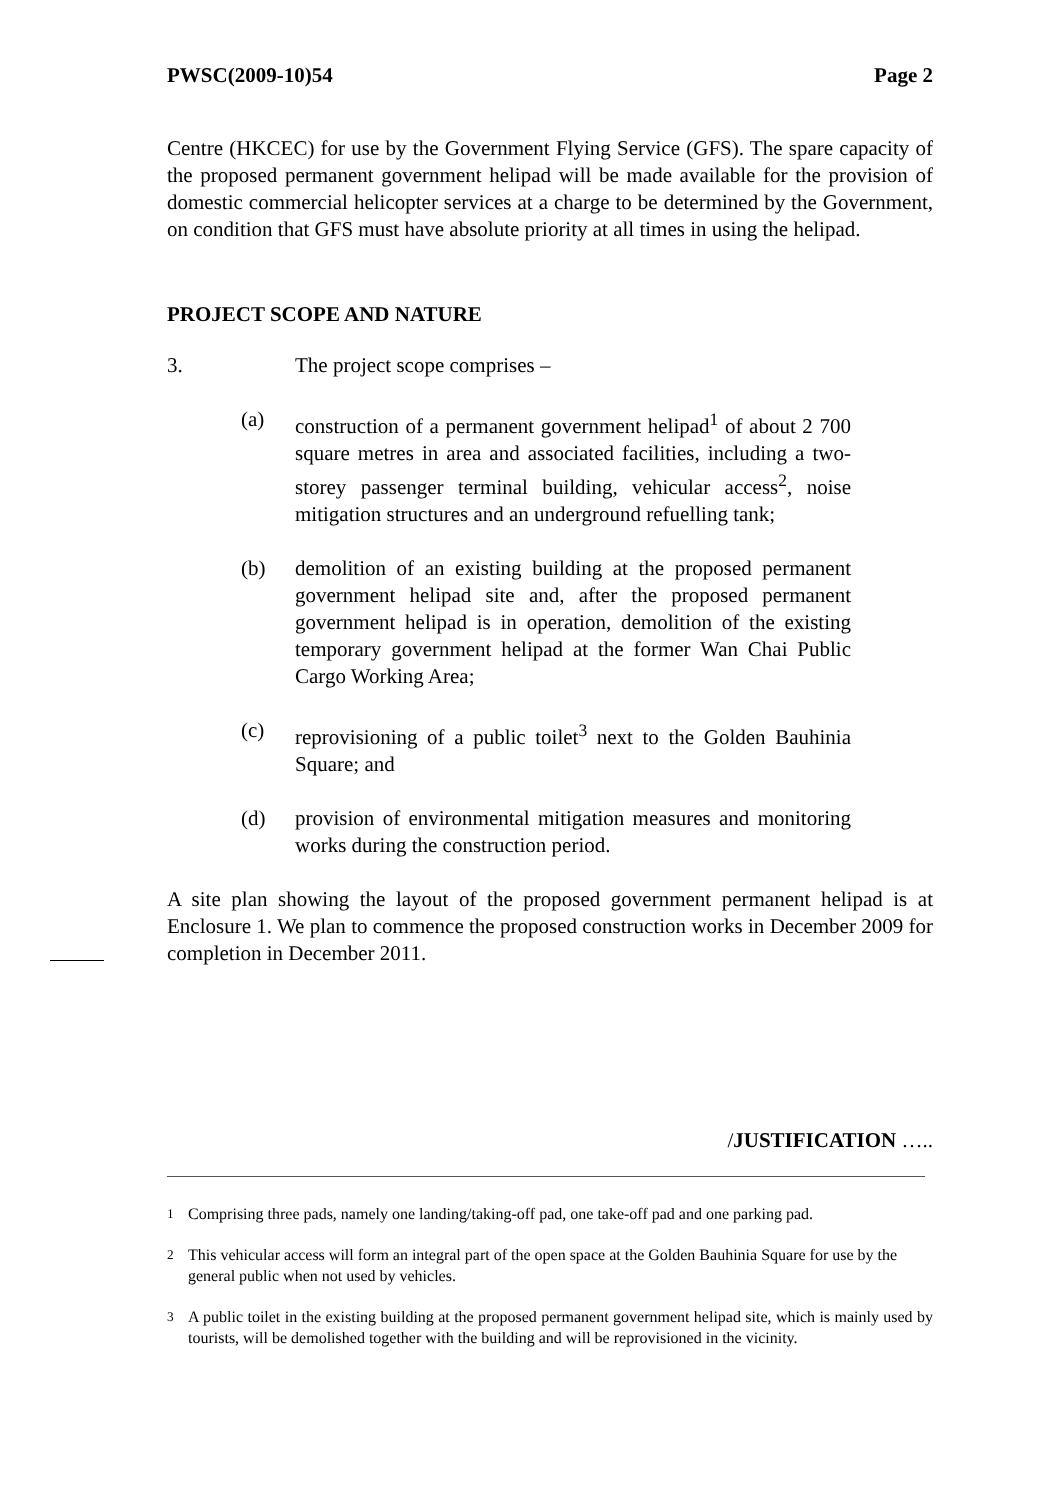PWSC(2009-10)54 Page 2
Centre (HKCEC) for use by the Government Flying Service (GFS). The spare capacity of the proposed permanent government helipad will be made available for the provision of domestic commercial helicopter services at a charge to be determined by the Government, on condition that GFS must have absolute priority at all times in using the helipad.
PROJECT SCOPE AND NATURE
3. The project scope comprises –
(a) construction of a permanent government helipad<sup>1</sup> of about 2 700 square metres in area and associated facilities, including a two-storey passenger terminal building, vehicular access<sup>2</sup>, noise mitigation structures and an underground refuelling tank;
(b) demolition of an existing building at the proposed permanent government helipad site and, after the proposed permanent government helipad is in operation, demolition of the existing temporary government helipad at the former Wan Chai Public Cargo Working Area;
(c) reprovisioning of a public toilet<sup>3</sup> next to the Golden Bauhinia Square; and
(d) provision of environmental mitigation measures and monitoring works during the construction period.
A site plan showing the layout of the proposed government permanent helipad is at Enclosure 1. We plan to commence the proposed construction works in December 2009 for completion in December 2011.
/JUSTIFICATION …..
<sup>1</sup> Comprising three pads, namely one landing/taking-off pad, one take-off pad and one parking pad.
<sup>2</sup> This vehicular access will form an integral part of the open space at the Golden Bauhinia Square for use by the general public when not used by vehicles.
<sup>3</sup> A public toilet in the existing building at the proposed permanent government helipad site, which is mainly used by tourists, will be demolished together with the building and will be reprovisioned in the vicinity.